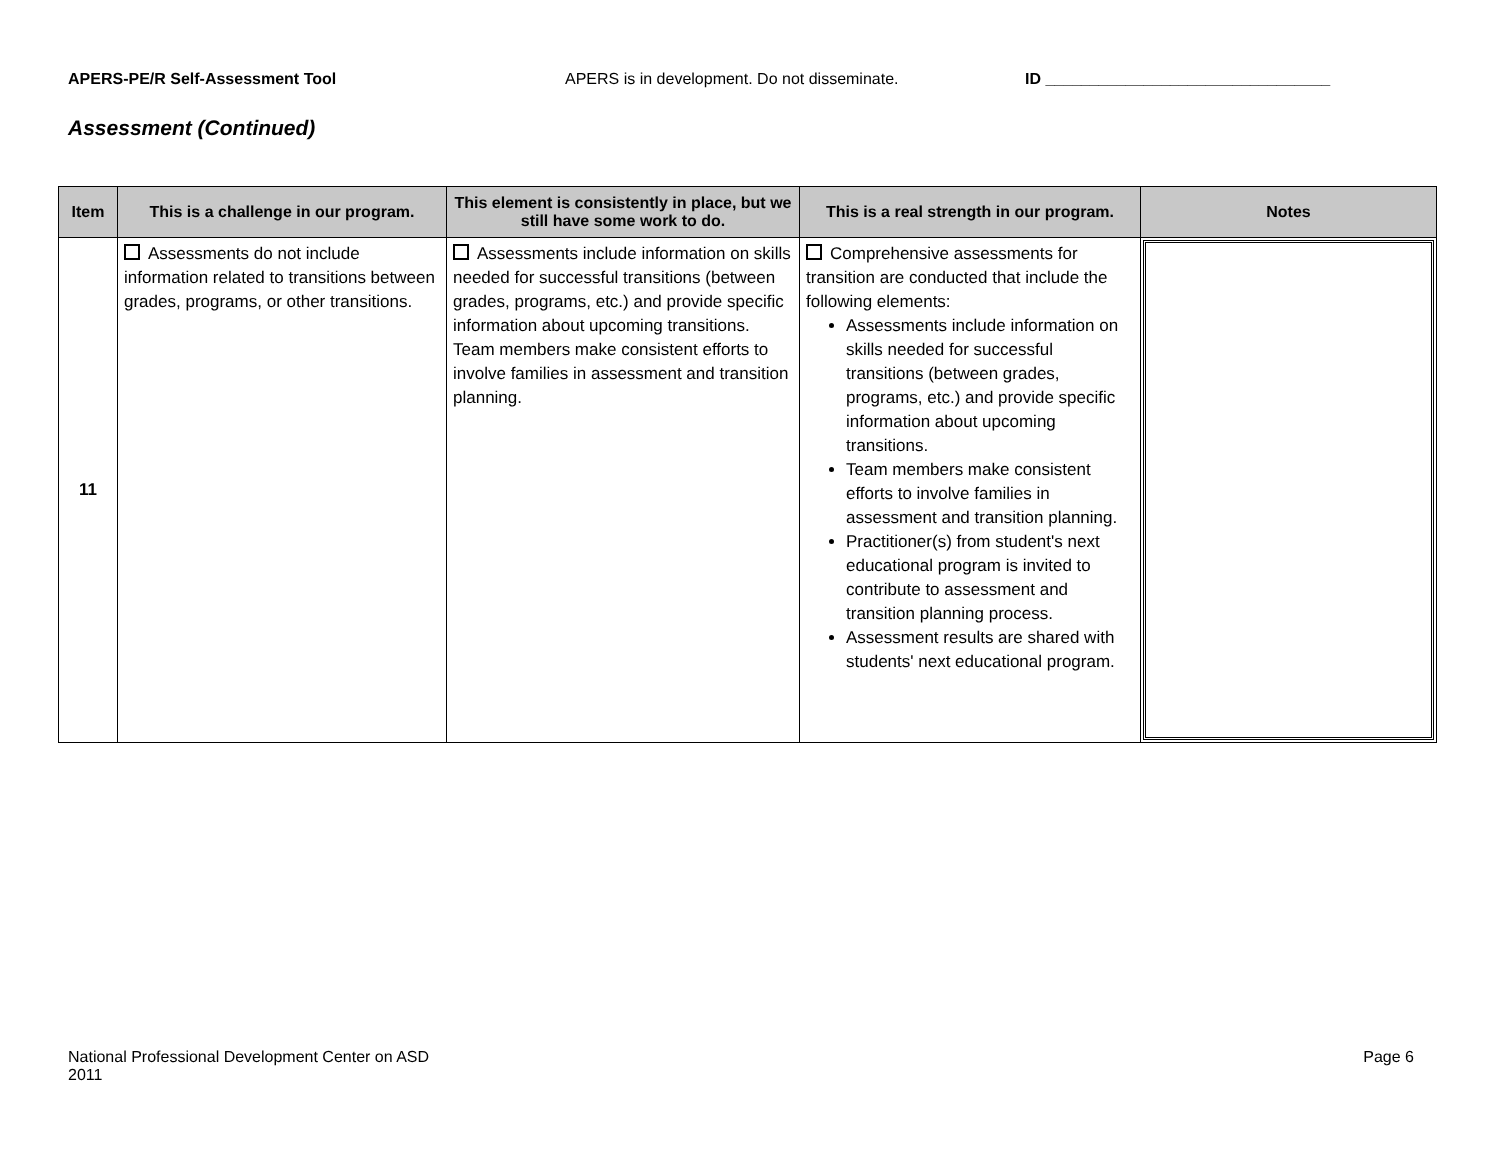APERS-PE/R Self-Assessment Tool APERS is in development. Do not disseminate. ID ________________________________
Assessment (Continued)
| Item | This is a challenge in our program. | This element is consistently in place, but we still have some work to do. | This is a real strength in our program. | Notes |
| --- | --- | --- | --- | --- |
| 11 | Assessments do not include information related to transitions between grades, programs, or other transitions. | Assessments include information on skills needed for successful transitions (between grades, programs, etc.) and provide specific information about upcoming transitions. Team members make consistent efforts to involve families in assessment and transition planning. | Comprehensive assessments for transition are conducted that include the following elements: Assessments include information on skills needed for successful transitions (between grades, programs, etc.) and provide specific information about upcoming transitions. Team members make consistent efforts to involve families in assessment and transition planning. Practitioner(s) from student's next educational program is invited to contribute to assessment and transition planning process. Assessment results are shared with students' next educational program. | |
National Professional Development Center on ASD
2011 Page 6